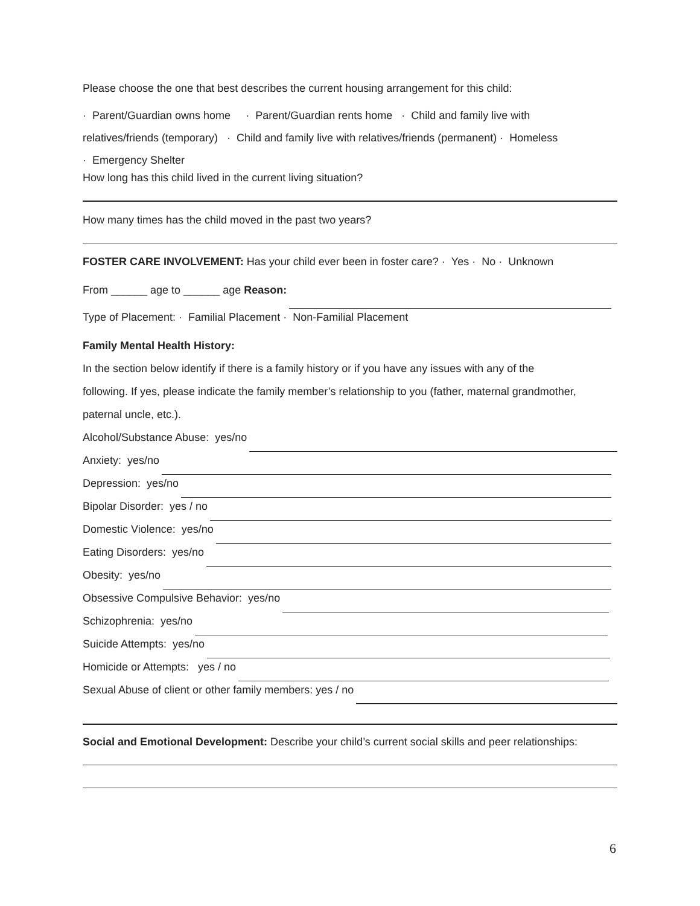Please choose the one that best describes the current housing arrangement for this child:
· Parent/Guardian owns home · Parent/Guardian rents home · Child and family live with
relatives/friends (temporary) · Child and family live with relatives/friends (permanent) · Homeless
· Emergency Shelter
How long has this child lived in the current living situation?
How many times has the child moved in the past two years?
FOSTER CARE INVOLVEMENT: Has your child ever been in foster care? · Yes · No · Unknown
From ______ age to ______ age Reason:
Type of Placement: · Familial Placement · Non-Familial Placement
Family Mental Health History:
In the section below identify if there is a family history or if you have any issues with any of the
following. If yes, please indicate the family member’s relationship to you (father, maternal grandmother,
paternal uncle, etc.).
Alcohol/Substance Abuse: yes/no
Anxiety: yes/no
Depression: yes/no
Bipolar Disorder: yes / no
Domestic Violence: yes/no
Eating Disorders: yes/no
Obesity: yes/no
Obsessive Compulsive Behavior: yes/no
Schizophrenia: yes/no
Suicide Attempts: yes/no
Homicide or Attempts: yes / no
Sexual Abuse of client or other family members: yes / no
Social and Emotional Development: Describe your child’s current social skills and peer relationships:
6